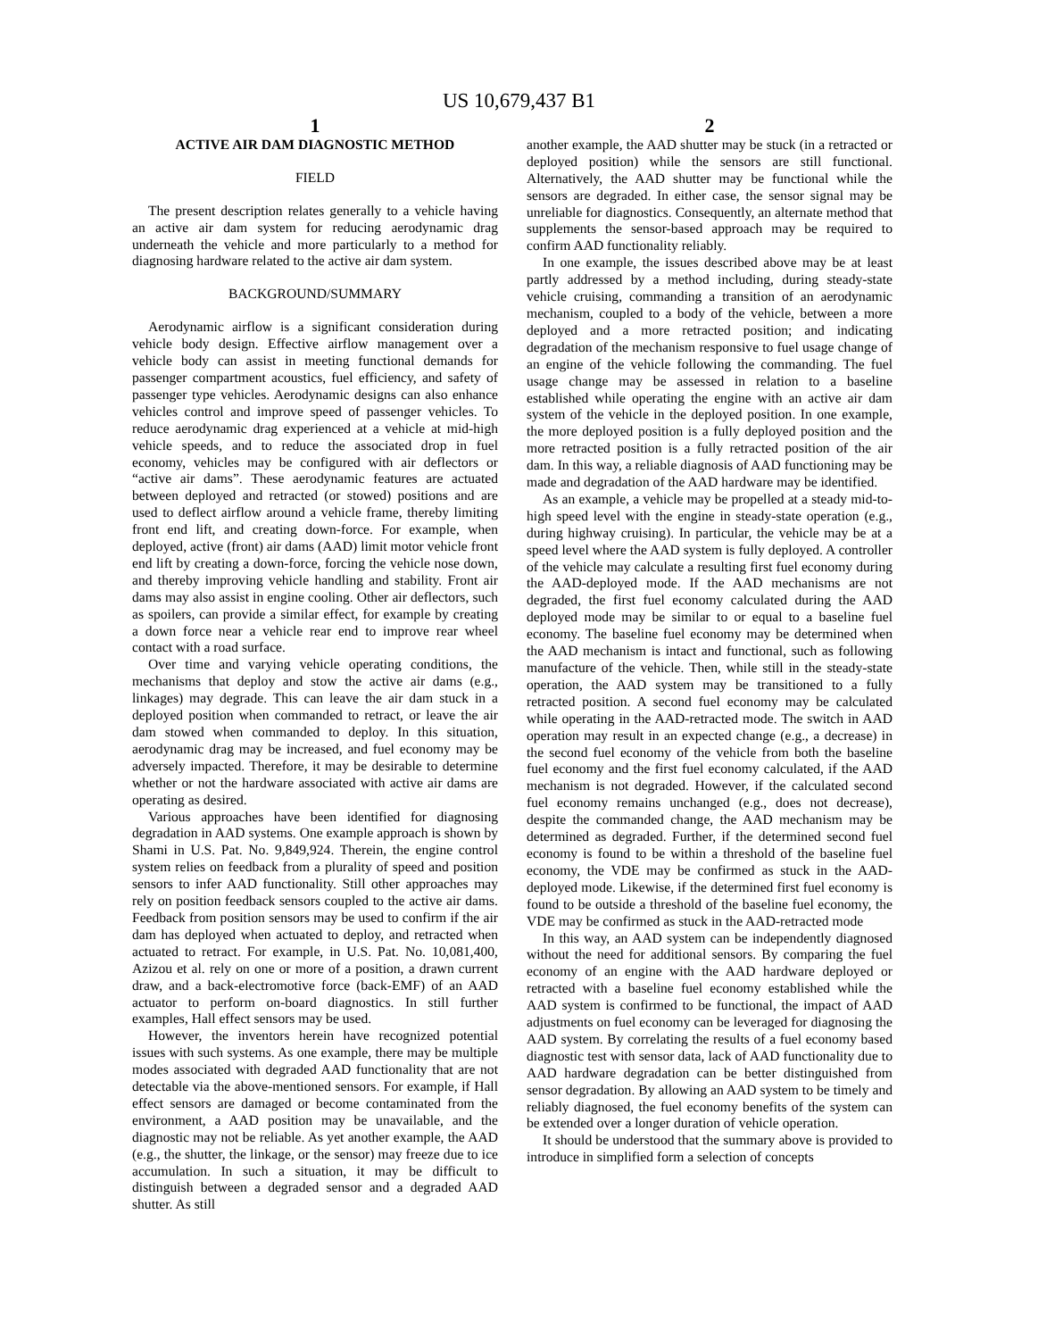US 10,679,437 B1
1
ACTIVE AIR DAM DIAGNOSTIC METHOD
FIELD
The present description relates generally to a vehicle having an active air dam system for reducing aerodynamic drag underneath the vehicle and more particularly to a method for diagnosing hardware related to the active air dam system.
BACKGROUND/SUMMARY
Aerodynamic airflow is a significant consideration during vehicle body design. Effective airflow management over a vehicle body can assist in meeting functional demands for passenger compartment acoustics, fuel efficiency, and safety of passenger type vehicles. Aerodynamic designs can also enhance vehicles control and improve speed of passenger vehicles. To reduce aerodynamic drag experienced at a vehicle at mid-high vehicle speeds, and to reduce the associated drop in fuel economy, vehicles may be configured with air deflectors or “active air dams”. These aerodynamic features are actuated between deployed and retracted (or stowed) positions and are used to deflect airflow around a vehicle frame, thereby limiting front end lift, and creating down-force. For example, when deployed, active (front) air dams (AAD) limit motor vehicle front end lift by creating a down-force, forcing the vehicle nose down, and thereby improving vehicle handling and stability. Front air dams may also assist in engine cooling. Other air deflectors, such as spoilers, can provide a similar effect, for example by creating a down force near a vehicle rear end to improve rear wheel contact with a road surface.
Over time and varying vehicle operating conditions, the mechanisms that deploy and stow the active air dams (e.g., linkages) may degrade. This can leave the air dam stuck in a deployed position when commanded to retract, or leave the air dam stowed when commanded to deploy. In this situation, aerodynamic drag may be increased, and fuel economy may be adversely impacted. Therefore, it may be desirable to determine whether or not the hardware associated with active air dams are operating as desired.
Various approaches have been identified for diagnosing degradation in AAD systems. One example approach is shown by Shami in U.S. Pat. No. 9,849,924. Therein, the engine control system relies on feedback from a plurality of speed and position sensors to infer AAD functionality. Still other approaches may rely on position feedback sensors coupled to the active air dams. Feedback from position sensors may be used to confirm if the air dam has deployed when actuated to deploy, and retracted when actuated to retract. For example, in U.S. Pat. No. 10,081,400, Azizou et al. rely on one or more of a position, a drawn current draw, and a back-electromotive force (back-EMF) of an AAD actuator to perform on-board diagnostics. In still further examples, Hall effect sensors may be used.
However, the inventors herein have recognized potential issues with such systems. As one example, there may be multiple modes associated with degraded AAD functionality that are not detectable via the above-mentioned sensors. For example, if Hall effect sensors are damaged or become contaminated from the environment, a AAD position may be unavailable, and the diagnostic may not be reliable. As yet another example, the AAD (e.g., the shutter, the linkage, or the sensor) may freeze due to ice accumulation. In such a situation, it may be difficult to distinguish between a degraded sensor and a degraded AAD shutter. As still
2
another example, the AAD shutter may be stuck (in a retracted or deployed position) while the sensors are still functional. Alternatively, the AAD shutter may be functional while the sensors are degraded. In either case, the sensor signal may be unreliable for diagnostics. Consequently, an alternate method that supplements the sensor-based approach may be required to confirm AAD functionality reliably.
In one example, the issues described above may be at least partly addressed by a method including, during steady-state vehicle cruising, commanding a transition of an aerodynamic mechanism, coupled to a body of the vehicle, between a more deployed and a more retracted position; and indicating degradation of the mechanism responsive to fuel usage change of an engine of the vehicle following the commanding. The fuel usage change may be assessed in relation to a baseline established while operating the engine with an active air dam system of the vehicle in the deployed position. In one example, the more deployed position is a fully deployed position and the more retracted position is a fully retracted position of the air dam. In this way, a reliable diagnosis of AAD functioning may be made and degradation of the AAD hardware may be identified.
As an example, a vehicle may be propelled at a steady mid-to-high speed level with the engine in steady-state operation (e.g., during highway cruising). In particular, the vehicle may be at a speed level where the AAD system is fully deployed. A controller of the vehicle may calculate a resulting first fuel economy during the AAD-deployed mode. If the AAD mechanisms are not degraded, the first fuel economy calculated during the AAD deployed mode may be similar to or equal to a baseline fuel economy. The baseline fuel economy may be determined when the AAD mechanism is intact and functional, such as following manufacture of the vehicle. Then, while still in the steady-state operation, the AAD system may be transitioned to a fully retracted position. A second fuel economy may be calculated while operating in the AAD-retracted mode. The switch in AAD operation may result in an expected change (e.g., a decrease) in the second fuel economy of the vehicle from both the baseline fuel economy and the first fuel economy calculated, if the AAD mechanism is not degraded. However, if the calculated second fuel economy remains unchanged (e.g., does not decrease), despite the commanded change, the AAD mechanism may be determined as degraded. Further, if the determined second fuel economy is found to be within a threshold of the baseline fuel economy, the VDE may be confirmed as stuck in the AAD-deployed mode. Likewise, if the determined first fuel economy is found to be outside a threshold of the baseline fuel economy, the VDE may be confirmed as stuck in the AAD-retracted mode
In this way, an AAD system can be independently diagnosed without the need for additional sensors. By comparing the fuel economy of an engine with the AAD hardware deployed or retracted with a baseline fuel economy established while the AAD system is confirmed to be functional, the impact of AAD adjustments on fuel economy can be leveraged for diagnosing the AAD system. By correlating the results of a fuel economy based diagnostic test with sensor data, lack of AAD functionality due to AAD hardware degradation can be better distinguished from sensor degradation. By allowing an AAD system to be timely and reliably diagnosed, the fuel economy benefits of the system can be extended over a longer duration of vehicle operation.
It should be understood that the summary above is provided to introduce in simplified form a selection of concepts